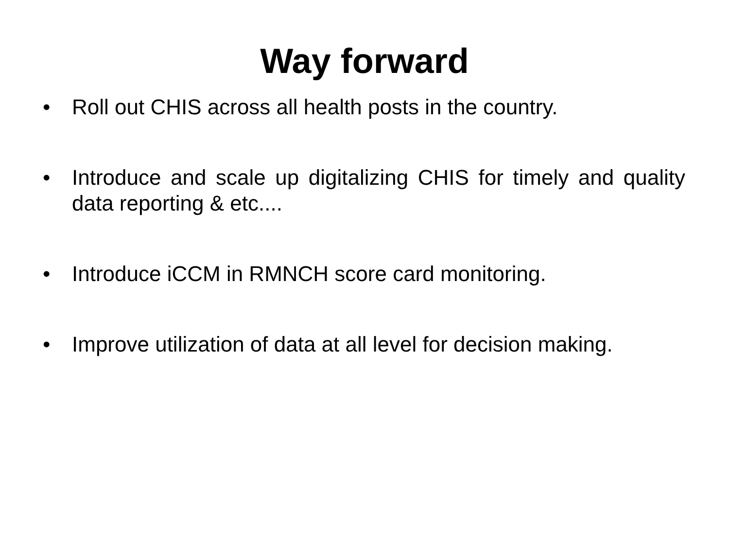Way forward
• Roll out CHIS across all health posts in the country.
• Introduce and scale up digitalizing CHIS for timely and quality data reporting & etc....
• Introduce iCCM in RMNCH score card monitoring.
• Improve utilization of data at all level for decision making.